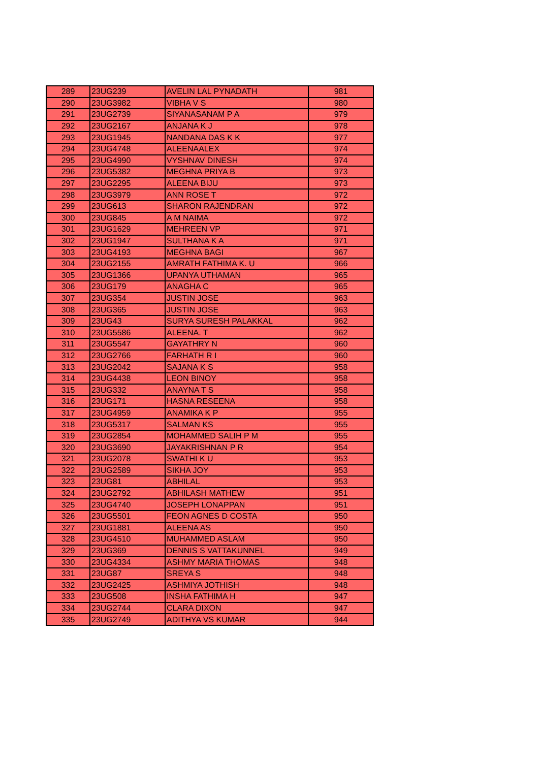| 289 | 23UG239 | AVELIN LAL PYNADATH | 981 |
| 290 | 23UG3982 | VIBHA V S | 980 |
| 291 | 23UG2739 | SIYANASANAM P A | 979 |
| 292 | 23UG2167 | ANJANA K J | 978 |
| 293 | 23UG1945 | NANDANA DAS K K | 977 |
| 294 | 23UG4748 | ALEENAALEX | 974 |
| 295 | 23UG4990 | VYSHNAV DINESH | 974 |
| 296 | 23UG5382 | MEGHNA PRIYA B | 973 |
| 297 | 23UG2295 | ALEENA BIJU | 973 |
| 298 | 23UG3979 | ANN ROSE T | 972 |
| 299 | 23UG613 | SHARON RAJENDRAN | 972 |
| 300 | 23UG845 | A M NAIMA | 972 |
| 301 | 23UG1629 | MEHREEN VP | 971 |
| 302 | 23UG1947 | SULTHANA K A | 971 |
| 303 | 23UG4193 | MEGHNA BAGI | 967 |
| 304 | 23UG2155 | AMRATH FATHIMA K. U | 966 |
| 305 | 23UG1366 | UPANYA UTHAMAN | 965 |
| 306 | 23UG179 | ANAGHA C | 965 |
| 307 | 23UG354 | JUSTIN JOSE | 963 |
| 308 | 23UG365 | JUSTIN JOSE | 963 |
| 309 | 23UG43 | SURYA SURESH PALAKKAL | 962 |
| 310 | 23UG5586 | ALEENA. T | 962 |
| 311 | 23UG5547 | GAYATHRY N | 960 |
| 312 | 23UG2766 | FARHATH R I | 960 |
| 313 | 23UG2042 | SAJANA K S | 958 |
| 314 | 23UG4438 | LEON BINOY | 958 |
| 315 | 23UG332 | ANAYNA T S | 958 |
| 316 | 23UG171 | HASNA RESEENA | 958 |
| 317 | 23UG4959 | ANAMIKA K P | 955 |
| 318 | 23UG5317 | SALMAN KS | 955 |
| 319 | 23UG2854 | MOHAMMED SALIH P M | 955 |
| 320 | 23UG3690 | JAYAKRISHNAN P R | 954 |
| 321 | 23UG2078 | SWATHI K U | 953 |
| 322 | 23UG2589 | SIKHA JOY | 953 |
| 323 | 23UG81 | ABHILAL | 953 |
| 324 | 23UG2792 | ABHILASH MATHEW | 951 |
| 325 | 23UG4740 | JOSEPH LONAPPAN | 951 |
| 326 | 23UG5501 | FEON AGNES D COSTA | 950 |
| 327 | 23UG1881 | ALEENA AS | 950 |
| 328 | 23UG4510 | MUHAMMED ASLAM | 950 |
| 329 | 23UG369 | DENNIS S VATTAKUNNEL | 949 |
| 330 | 23UG4334 | ASHMY MARIA THOMAS | 948 |
| 331 | 23UG87 | SREYA S | 948 |
| 332 | 23UG2425 | ASHMIYA JOTHISH | 948 |
| 333 | 23UG508 | INSHA FATHIMA H | 947 |
| 334 | 23UG2744 | CLARA DIXON | 947 |
| 335 | 23UG2749 | ADITHYA VS KUMAR | 944 |